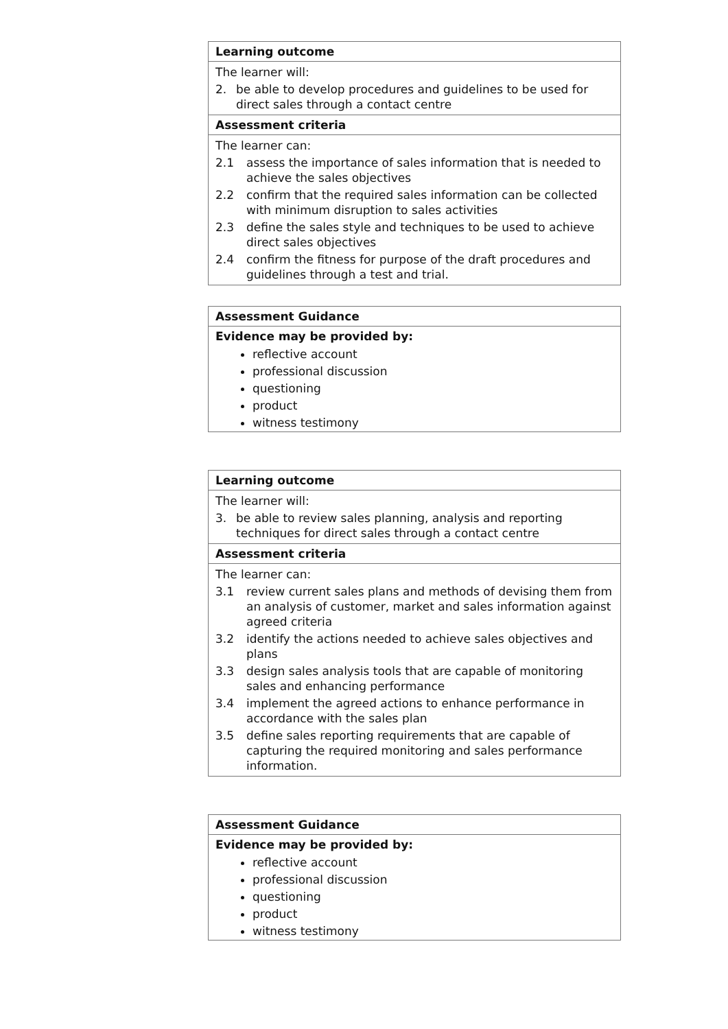Learning outcome
The learner will:
2. be able to develop procedures and guidelines to be used for direct sales through a contact centre
Assessment criteria
The learner can:
2.1 assess the importance of sales information that is needed to achieve the sales objectives
2.2 confirm that the required sales information can be collected with minimum disruption to sales activities
2.3 define the sales style and techniques to be used to achieve direct sales objectives
2.4 confirm the fitness for purpose of the draft procedures and guidelines through a test and trial.
Assessment Guidance
Evidence may be provided by:
reflective account
professional discussion
questioning
product
witness testimony
Learning outcome
The learner will:
3. be able to review sales planning, analysis and reporting techniques for direct sales through a contact centre
Assessment criteria
The learner can:
3.1 review current sales plans and methods of devising them from an analysis of customer, market and sales information against agreed criteria
3.2 identify the actions needed to achieve sales objectives and plans
3.3 design sales analysis tools that are capable of monitoring sales and enhancing performance
3.4 implement the agreed actions to enhance performance in accordance with the sales plan
3.5 define sales reporting requirements that are capable of capturing the required monitoring and sales performance information.
Assessment Guidance
Evidence may be provided by:
reflective account
professional discussion
questioning
product
witness testimony